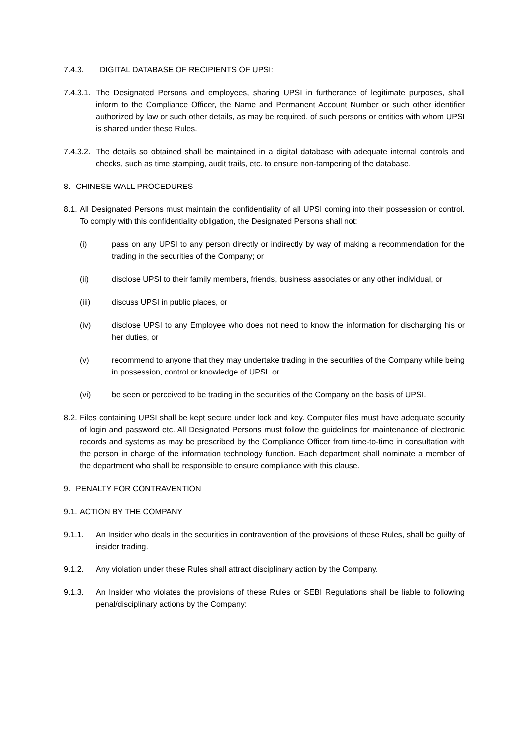7.4.3. DIGITAL DATABASE OF RECIPIENTS OF UPSI:
7.4.3.1. The Designated Persons and employees, sharing UPSI in furtherance of legitimate purposes, shall inform to the Compliance Officer, the Name and Permanent Account Number or such other identifier authorized by law or such other details, as may be required, of such persons or entities with whom UPSI is shared under these Rules.
7.4.3.2. The details so obtained shall be maintained in a digital database with adequate internal controls and checks, such as time stamping, audit trails, etc. to ensure non-tampering of the database.
8. CHINESE WALL PROCEDURES
8.1. All Designated Persons must maintain the confidentiality of all UPSI coming into their possession or control. To comply with this confidentiality obligation, the Designated Persons shall not:
(i) pass on any UPSI to any person directly or indirectly by way of making a recommendation for the trading in the securities of the Company; or
(ii) disclose UPSI to their family members, friends, business associates or any other individual, or
(iii) discuss UPSI in public places, or
(iv) disclose UPSI to any Employee who does not need to know the information for discharging his or her duties, or
(v) recommend to anyone that they may undertake trading in the securities of the Company while being in possession, control or knowledge of UPSI, or
(vi) be seen or perceived to be trading in the securities of the Company on the basis of UPSI.
8.2. Files containing UPSI shall be kept secure under lock and key. Computer files must have adequate security of login and password etc. All Designated Persons must follow the guidelines for maintenance of electronic records and systems as may be prescribed by the Compliance Officer from time-to-time in consultation with the person in charge of the information technology function. Each department shall nominate a member of the department who shall be responsible to ensure compliance with this clause.
9. PENALTY FOR CONTRAVENTION
9.1. ACTION BY THE COMPANY
9.1.1. An Insider who deals in the securities in contravention of the provisions of these Rules, shall be guilty of insider trading.
9.1.2. Any violation under these Rules shall attract disciplinary action by the Company.
9.1.3. An Insider who violates the provisions of these Rules or SEBI Regulations shall be liable to following penal/disciplinary actions by the Company: